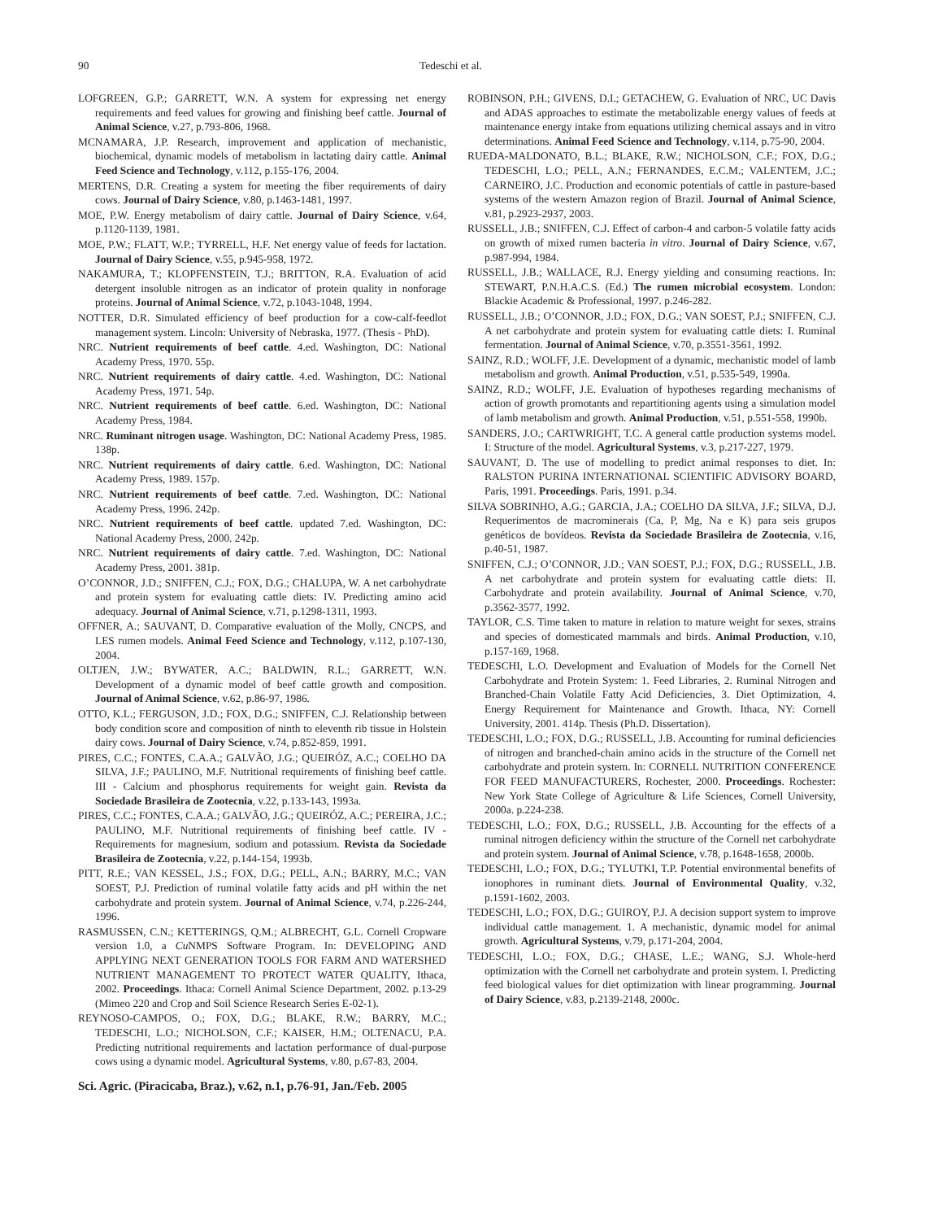90 Tedeschi et al.
LOFGREEN, G.P.; GARRETT, W.N. A system for expressing net energy requirements and feed values for growing and finishing beef cattle. Journal of Animal Science, v.27, p.793-806, 1968.
MCNAMARA, J.P. Research, improvement and application of mechanistic, biochemical, dynamic models of metabolism in lactating dairy cattle. Animal Feed Science and Technology, v.112, p.155-176, 2004.
MERTENS, D.R. Creating a system for meeting the fiber requirements of dairy cows. Journal of Dairy Science, v.80, p.1463-1481, 1997.
MOE, P.W. Energy metabolism of dairy cattle. Journal of Dairy Science, v.64, p.1120-1139, 1981.
MOE, P.W.; FLATT, W.P.; TYRRELL, H.F. Net energy value of feeds for lactation. Journal of Dairy Science, v.55, p.945-958, 1972.
NAKAMURA, T.; KLOPFENSTEIN, T.J.; BRITTON, R.A. Evaluation of acid detergent insoluble nitrogen as an indicator of protein quality in nonforage proteins. Journal of Animal Science, v.72, p.1043-1048, 1994.
NOTTER, D.R. Simulated efficiency of beef production for a cow-calf-feedlot management system. Lincoln: University of Nebraska, 1977. (Thesis - PhD).
NRC. Nutrient requirements of beef cattle. 4.ed. Washington, DC: National Academy Press, 1970. 55p.
NRC. Nutrient requirements of dairy cattle. 4.ed. Washington, DC: National Academy Press, 1971. 54p.
NRC. Nutrient requirements of beef cattle. 6.ed. Washington, DC: National Academy Press, 1984.
NRC. Ruminant nitrogen usage. Washington, DC: National Academy Press, 1985. 138p.
NRC. Nutrient requirements of dairy cattle. 6.ed. Washington, DC: National Academy Press, 1989. 157p.
NRC. Nutrient requirements of beef cattle. 7.ed. Washington, DC: National Academy Press, 1996. 242p.
NRC. Nutrient requirements of beef cattle. updated 7.ed. Washington, DC: National Academy Press, 2000. 242p.
NRC. Nutrient requirements of dairy cattle. 7.ed. Washington, DC: National Academy Press, 2001. 381p.
O’CONNOR, J.D.; SNIFFEN, C.J.; FOX, D.G.; CHALUPA, W. A net carbohydrate and protein system for evaluating cattle diets: IV. Predicting amino acid adequacy. Journal of Animal Science, v.71, p.1298-1311, 1993.
OFFNER, A.; SAUVANT, D. Comparative evaluation of the Molly, CNCPS, and LES rumen models. Animal Feed Science and Technology, v.112, p.107-130, 2004.
OLTJEN, J.W.; BYWATER, A.C.; BALDWIN, R.L.; GARRETT, W.N. Development of a dynamic model of beef cattle growth and composition. Journal of Animal Science, v.62, p.86-97, 1986.
OTTO, K.L.; FERGUSON, J.D.; FOX, D.G.; SNIFFEN, C.J. Relationship between body condition score and composition of ninth to eleventh rib tissue in Holstein dairy cows. Journal of Dairy Science, v.74, p.852-859, 1991.
PIRES, C.C.; FONTES, C.A.A.; GALVÃO, J.G.; QUEIRÓZ, A.C.; COELHO DA SILVA, J.F.; PAULINO, M.F. Nutritional requirements of finishing beef cattle. III - Calcium and phosphorus requirements for weight gain. Revista da Sociedade Brasileira de Zootecnia, v.22, p.133-143, 1993a.
PIRES, C.C.; FONTES, C.A.A.; GALVÃO, J.G.; QUEIRÓZ, A.C.; PEREIRA, J.C.; PAULINO, M.F. Nutritional requirements of finishing beef cattle. IV - Requirements for magnesium, sodium and potassium. Revista da Sociedade Brasileira de Zootecnia, v.22, p.144-154, 1993b.
PITT, R.E.; VAN KESSEL, J.S.; FOX, D.G.; PELL, A.N.; BARRY, M.C.; VAN SOEST, P.J. Prediction of ruminal volatile fatty acids and pH within the net carbohydrate and protein system. Journal of Animal Science, v.74, p.226-244, 1996.
RASMUSSEN, C.N.; KETTERINGS, Q.M.; ALBRECHT, G.L. Cornell Cropware version 1.0, a Cu NMPS Software Program. In: DEVELOPING AND APPLYING NEXT GENERATION TOOLS FOR FARM AND WATERSHED NUTRIENT MANAGEMENT TO PROTECT WATER QUALITY, Ithaca, 2002. Proceedings. Ithaca: Cornell Animal Science Department, 2002. p.13-29 (Mimeo 220 and Crop and Soil Science Research Series E-02-1).
REYNOSO-CAMPOS, O.; FOX, D.G.; BLAKE, R.W.; BARRY, M.C.; TEDESCHI, L.O.; NICHOLSON, C.F.; KAISER, H.M.; OLTENACU, P.A. Predicting nutritional requirements and lactation performance of dual-purpose cows using a dynamic model. Agricultural Systems, v.80, p.67-83, 2004.
ROBINSON, P.H.; GIVENS, D.I.; GETACHEW, G. Evaluation of NRC, UC Davis and ADAS approaches to estimate the metabolizable energy values of feeds at maintenance energy intake from equations utilizing chemical assays and in vitro determinations. Animal Feed Science and Technology, v.114, p.75-90, 2004.
RUEDA-MALDONATO, B.L.; BLAKE, R.W.; NICHOLSON, C.F.; FOX, D.G.; TEDESCHI, L.O.; PELL, A.N.; FERNANDES, E.C.M.; VALENTEM, J.C.; CARNEIRO, J.C. Production and economic potentials of cattle in pasture-based systems of the western Amazon region of Brazil. Journal of Animal Science, v.81, p.2923-2937, 2003.
RUSSELL, J.B.; SNIFFEN, C.J. Effect of carbon-4 and carbon-5 volatile fatty acids on growth of mixed rumen bacteria in vitro. Journal of Dairy Science, v.67, p.987-994, 1984.
RUSSELL, J.B.; WALLACE, R.J. Energy yielding and consuming reactions. In: STEWART, P.N.H.A.C.S. (Ed.) The rumen microbial ecosystem. London: Blackie Academic & Professional, 1997. p.246-282.
RUSSELL, J.B.; O’CONNOR, J.D.; FOX, D.G.; VAN SOEST, P.J.; SNIFFEN, C.J. A net carbohydrate and protein system for evaluating cattle diets: I. Ruminal fermentation. Journal of Animal Science, v.70, p.3551-3561, 1992.
SAINZ, R.D.; WOLFF, J.E. Development of a dynamic, mechanistic model of lamb metabolism and growth. Animal Production, v.51, p.535-549, 1990a.
SAINZ, R.D.; WOLFF, J.E. Evaluation of hypotheses regarding mechanisms of action of growth promotants and repartitioning agents using a simulation model of lamb metabolism and growth. Animal Production, v.51, p.551-558, 1990b.
SANDERS, J.O.; CARTWRIGHT, T.C. A general cattle production systems model. I: Structure of the model. Agricultural Systems, v.3, p.217-227, 1979.
SAUVANT, D. The use of modelling to predict animal responses to diet. In: RALSTON PURINA INTERNATIONAL SCIENTIFIC ADVISORY BOARD, Paris, 1991. Proceedings. Paris, 1991. p.34.
SILVA SOBRINHO, A.G.; GARCIA, J.A.; COELHO DA SILVA, J.F.; SILVA, D.J. Requerimentos de macrominerais (Ca, P, Mg, Na e K) para seis grupos genéticos de bovídeos. Revista da Sociedade Brasileira de Zootecnia, v.16, p.40-51, 1987.
SNIFFEN, C.J.; O’CONNOR, J.D.; VAN SOEST, P.J.; FOX, D.G.; RUSSELL, J.B. A net carbohydrate and protein system for evaluating cattle diets: II. Carbohydrate and protein availability. Journal of Animal Science, v.70, p.3562-3577, 1992.
TAYLOR, C.S. Time taken to mature in relation to mature weight for sexes, strains and species of domesticated mammals and birds. Animal Production, v.10, p.157-169, 1968.
TEDESCHI, L.O. Development and Evaluation of Models for the Cornell Net Carbohydrate and Protein System: 1. Feed Libraries, 2. Ruminal Nitrogen and Branched-Chain Volatile Fatty Acid Deficiencies, 3. Diet Optimization, 4. Energy Requirement for Maintenance and Growth. Ithaca, NY: Cornell University, 2001. 414p. Thesis (Ph.D. Dissertation).
TEDESCHI, L.O.; FOX, D.G.; RUSSELL, J.B. Accounting for ruminal deficiencies of nitrogen and branched-chain amino acids in the structure of the Cornell net carbohydrate and protein system. In: CORNELL NUTRITION CONFERENCE FOR FEED MANUFACTURERS, Rochester, 2000. Proceedings. Rochester: New York State College of Agriculture & Life Sciences, Cornell University, 2000a. p.224-238.
TEDESCHI, L.O.; FOX, D.G.; RUSSELL, J.B. Accounting for the effects of a ruminal nitrogen deficiency within the structure of the Cornell net carbohydrate and protein system. Journal of Animal Science, v.78, p.1648-1658, 2000b.
TEDESCHI, L.O.; FOX, D.G.; TYLUTKI, T.P. Potential environmental benefits of ionophores in ruminant diets. Journal of Environmental Quality, v.32, p.1591-1602, 2003.
TEDESCHI, L.O.; FOX, D.G.; GUIROY, P.J. A decision support system to improve individual cattle management. 1. A mechanistic, dynamic model for animal growth. Agricultural Systems, v.79, p.171-204, 2004.
TEDESCHI, L.O.; FOX, D.G.; CHASE, L.E.; WANG, S.J. Whole-herd optimization with the Cornell net carbohydrate and protein system. I. Predicting feed biological values for diet optimization with linear programming. Journal of Dairy Science, v.83, p.2139-2148, 2000c.
Sci. Agric. (Piracicaba, Braz.), v.62, n.1, p.76-91, Jan./Feb. 2005